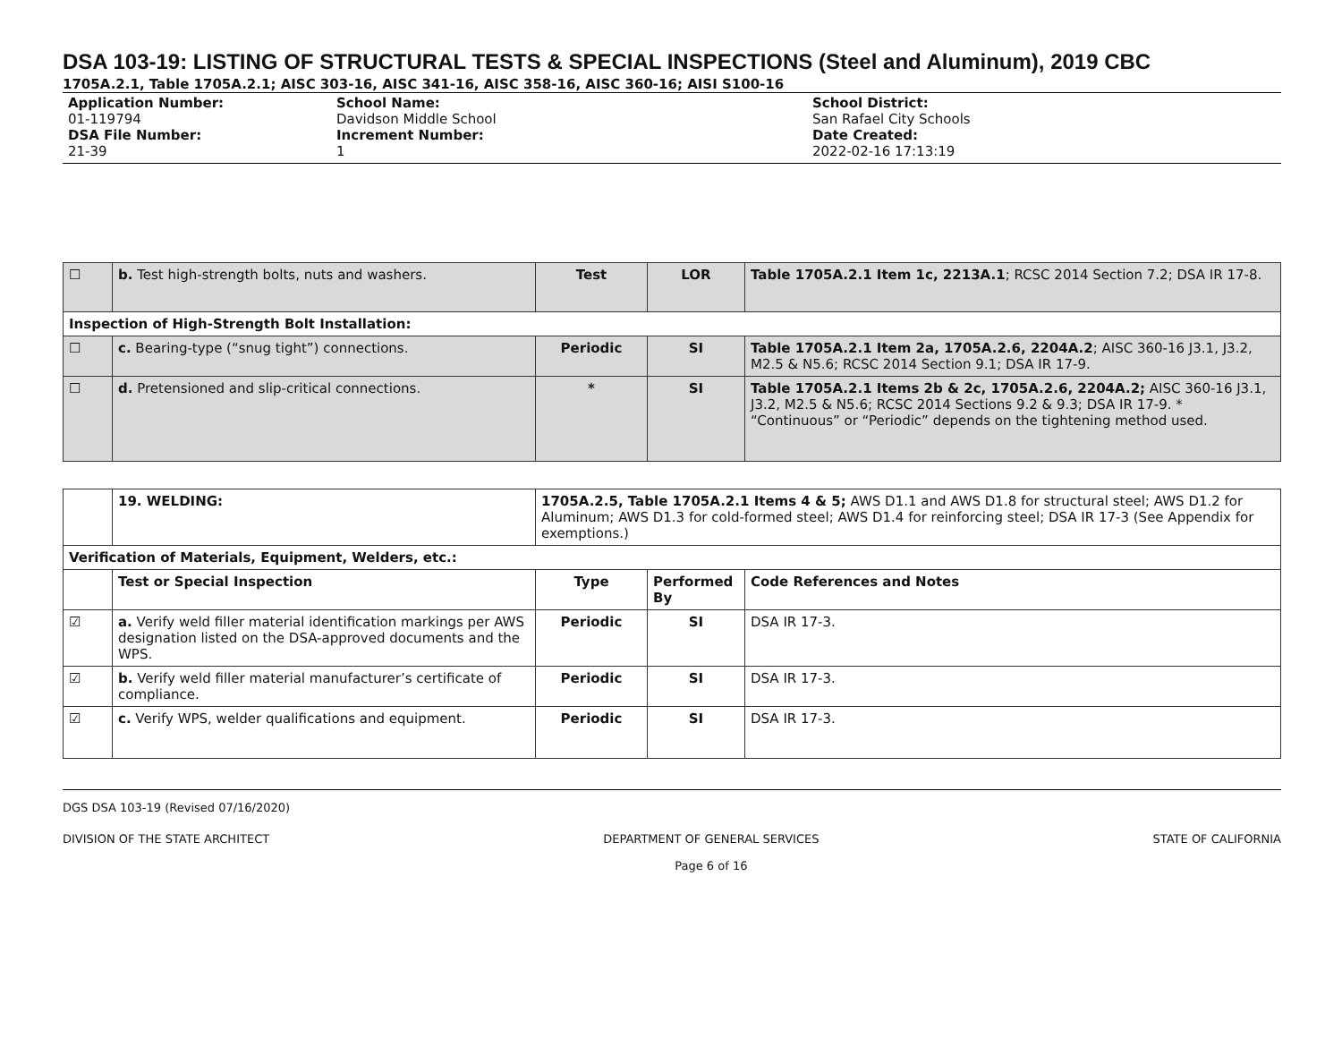DSA 103-19: LISTING OF STRUCTURAL TESTS & SPECIAL INSPECTIONS (Steel and Aluminum), 2019 CBC
1705A.2.1, Table 1705A.2.1; AISC 303-16, AISC 341-16, AISC 358-16, AISC 360-16; AISI S100-16
Application Number:
01-119794
DSA File Number:
21-39
School Name:
Davidson Middle School
Increment Number:
1
School District:
San Rafael City Schools
Date Created:
2022-02-16 17:13:19
| ☐ | b. Test high-strength bolts, nuts and washers. | Test | LOR | Table 1705A.2.1 Item 1c, 2213A.1 ; RCSC 2014 Section 7.2; DSA IR 17-8. |
| Inspection of High-Strength Bolt Installation: | | | | |
| ☐ | c. Bearing-type (“snug tight”) connections. | Periodic | SI | Table 1705A.2.1 Item 2a, 1705A.2.6, 2204A.2 ; AISC 360-16 J3.1, J3.2, M2.5 & N5.6; RCSC 2014 Section 9.1; DSA IR 17-9. |
| ☐ | d. Pretensioned and slip-critical connections. | * | SI | Table 1705A.2.1 Items 2b & 2c, 1705A.2.6, 2204A.2; AISC 360-16 J3.1, J3.2, M2.5 & N5.6; RCSC 2014 Sections 9.2 & 9.3; DSA IR 17-9. * “Continuous” or “Periodic” depends on the tightening method used. |
| | 19. WELDING: | 1705A.2.5, Table 1705A.2.1 Items 4 & 5; AWS D1.1 and AWS D1.8 for structural steel; AWS D1.2 for Aluminum; AWS D1.3 for cold-formed steel; AWS D1.4 for reinforcing steel; DSA IR 17-3 (See Appendix for exemptions.) | | |
| Verification of Materials, Equipment, Welders, etc.: | | | | |
| | Test or Special Inspection | Type | Performed By | Code References and Notes |
| ☑ | a. Verify weld filler material identification markings per AWS designation listed on the DSA-approved documents and the WPS. | Periodic | SI | DSA IR 17-3. |
| ☑ | b. Verify weld filler material manufacturer’s certificate of compliance. | Periodic | SI | DSA IR 17-3. |
| ☑ | c. Verify WPS, welder qualifications and equipment. | Periodic | SI | DSA IR 17-3. |
DGS DSA 103-19 (Revised 07/16/2020)
DIVISION OF THE STATE ARCHITECT DEPARTMENT OF GENERAL SERVICES
Page 6 of 16 STATE OF CALIFORNIA